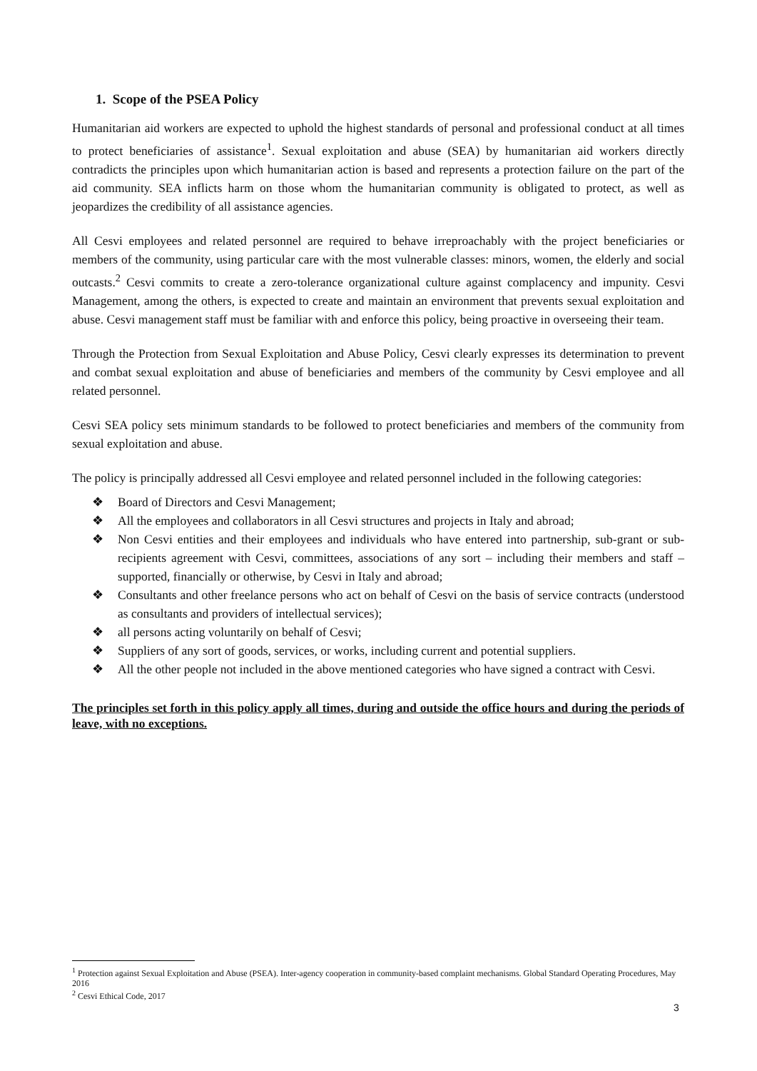1. Scope of the PSEA Policy
Humanitarian aid workers are expected to uphold the highest standards of personal and professional conduct at all times to protect beneficiaries of assistance<sup>1</sup>. Sexual exploitation and abuse (SEA) by humanitarian aid workers directly contradicts the principles upon which humanitarian action is based and represents a protection failure on the part of the aid community. SEA inflicts harm on those whom the humanitarian community is obligated to protect, as well as jeopardizes the credibility of all assistance agencies.
All Cesvi employees and related personnel are required to behave irreproachably with the project beneficiaries or members of the community, using particular care with the most vulnerable classes: minors, women, the elderly and social outcasts.<sup>2</sup> Cesvi commits to create a zero-tolerance organizational culture against complacency and impunity. Cesvi Management, among the others, is expected to create and maintain an environment that prevents sexual exploitation and abuse. Cesvi management staff must be familiar with and enforce this policy, being proactive in overseeing their team.
Through the Protection from Sexual Exploitation and Abuse Policy, Cesvi clearly expresses its determination to prevent and combat sexual exploitation and abuse of beneficiaries and members of the community by Cesvi employee and all related personnel.
Cesvi SEA policy sets minimum standards to be followed to protect beneficiaries and members of the community from sexual exploitation and abuse.
The policy is principally addressed all Cesvi employee and related personnel included in the following categories:
❖ Board of Directors and Cesvi Management;
❖ All the employees and collaborators in all Cesvi structures and projects in Italy and abroad;
❖ Non Cesvi entities and their employees and individuals who have entered into partnership, sub-grant or sub-recipients agreement with Cesvi, committees, associations of any sort – including their members and staff – supported, financially or otherwise, by Cesvi in Italy and abroad;
❖ Consultants and other freelance persons who act on behalf of Cesvi on the basis of service contracts (understood as consultants and providers of intellectual services);
❖ all persons acting voluntarily on behalf of Cesvi;
❖ Suppliers of any sort of goods, services, or works, including current and potential suppliers.
❖ All the other people not included in the above mentioned categories who have signed a contract with Cesvi.
The principles set forth in this policy apply all times, during and outside the office hours and during the periods of leave, with no exceptions.
<sup>1</sup> Protection against Sexual Exploitation and Abuse (PSEA). Inter-agency cooperation in community-based complaint mechanisms. Global Standard Operating Procedures, May 2016
<sup>2</sup> Cesvi Ethical Code, 2017
3